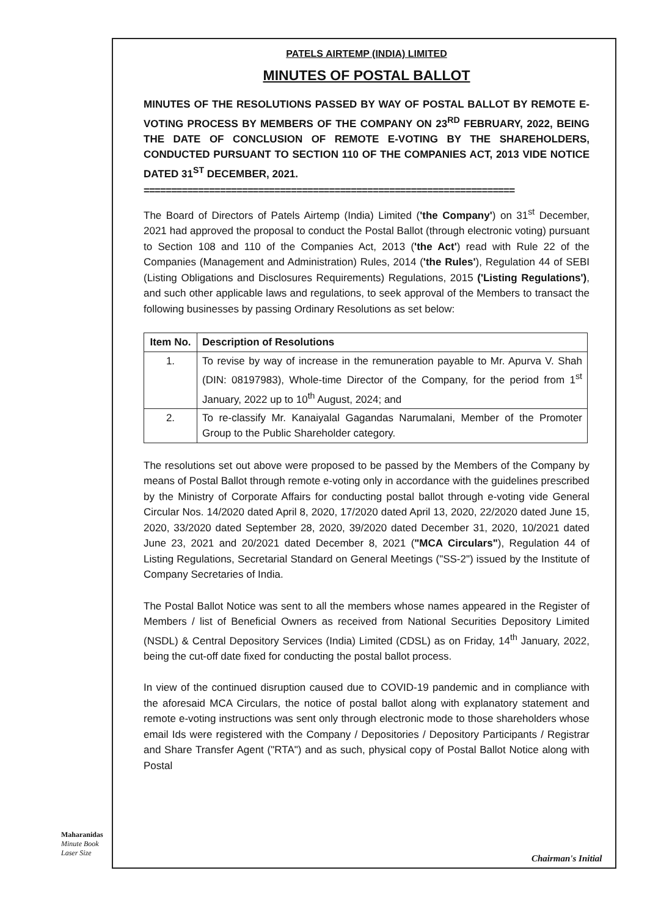PATELS AIRTEMP (INDIA) LIMITED
MINUTES OF POSTAL BALLOT
MINUTES OF THE RESOLUTIONS PASSED BY WAY OF POSTAL BALLOT BY REMOTE E-VOTING PROCESS BY MEMBERS OF THE COMPANY ON 23<sup>RD</sup> FEBRUARY, 2022, BEING THE DATE OF CONCLUSION OF REMOTE E-VOTING BY THE SHAREHOLDERS, CONDUCTED PURSUANT TO SECTION 110 OF THE COMPANIES ACT, 2013 VIDE NOTICE DATED 31<sup>ST</sup> DECEMBER, 2021.
====================================================================
The Board of Directors of Patels Airtemp (India) Limited ('the Company') on 31<sup>st</sup> December, 2021 had approved the proposal to conduct the Postal Ballot (through electronic voting) pursuant to Section 108 and 110 of the Companies Act, 2013 ('the Act') read with Rule 22 of the Companies (Management and Administration) Rules, 2014 ('the Rules'), Regulation 44 of SEBI (Listing Obligations and Disclosures Requirements) Regulations, 2015 ('Listing Regulations'), and such other applicable laws and regulations, to seek approval of the Members to transact the following businesses by passing Ordinary Resolutions as set below:
| Item No. | Description of Resolutions |
| --- | --- |
| 1. | To revise by way of increase in the remuneration payable to Mr. Apurva V. Shah (DIN: 08197983), Whole-time Director of the Company, for the period from 1<sup>st</sup> January, 2022 up to 10<sup>th</sup> August, 2024; and |
| 2. | To re-classify Mr. Kanaiyalal Gagandas Narumalani, Member of the Promoter Group to the Public Shareholder category. |
The resolutions set out above were proposed to be passed by the Members of the Company by means of Postal Ballot through remote e-voting only in accordance with the guidelines prescribed by the Ministry of Corporate Affairs for conducting postal ballot through e-voting vide General Circular Nos. 14/2020 dated April 8, 2020, 17/2020 dated April 13, 2020, 22/2020 dated June 15, 2020, 33/2020 dated September 28, 2020, 39/2020 dated December 31, 2020, 10/2021 dated June 23, 2021 and 20/2021 dated December 8, 2021 ("MCA Circulars"), Regulation 44 of Listing Regulations, Secretarial Standard on General Meetings ("SS-2") issued by the Institute of Company Secretaries of India.
The Postal Ballot Notice was sent to all the members whose names appeared in the Register of Members / list of Beneficial Owners as received from National Securities Depository Limited (NSDL) & Central Depository Services (India) Limited (CDSL) as on Friday, 14<sup>th</sup> January, 2022, being the cut-off date fixed for conducting the postal ballot process.
In view of the continued disruption caused due to COVID-19 pandemic and in compliance with the aforesaid MCA Circulars, the notice of postal ballot along with explanatory statement and remote e-voting instructions was sent only through electronic mode to those shareholders whose email Ids were registered with the Company / Depositories / Depository Participants / Registrar and Share Transfer Agent ("RTA") and as such, physical copy of Postal Ballot Notice along with Postal
Maharanidas
Minute Book
Laser Size
Chairman's Initial